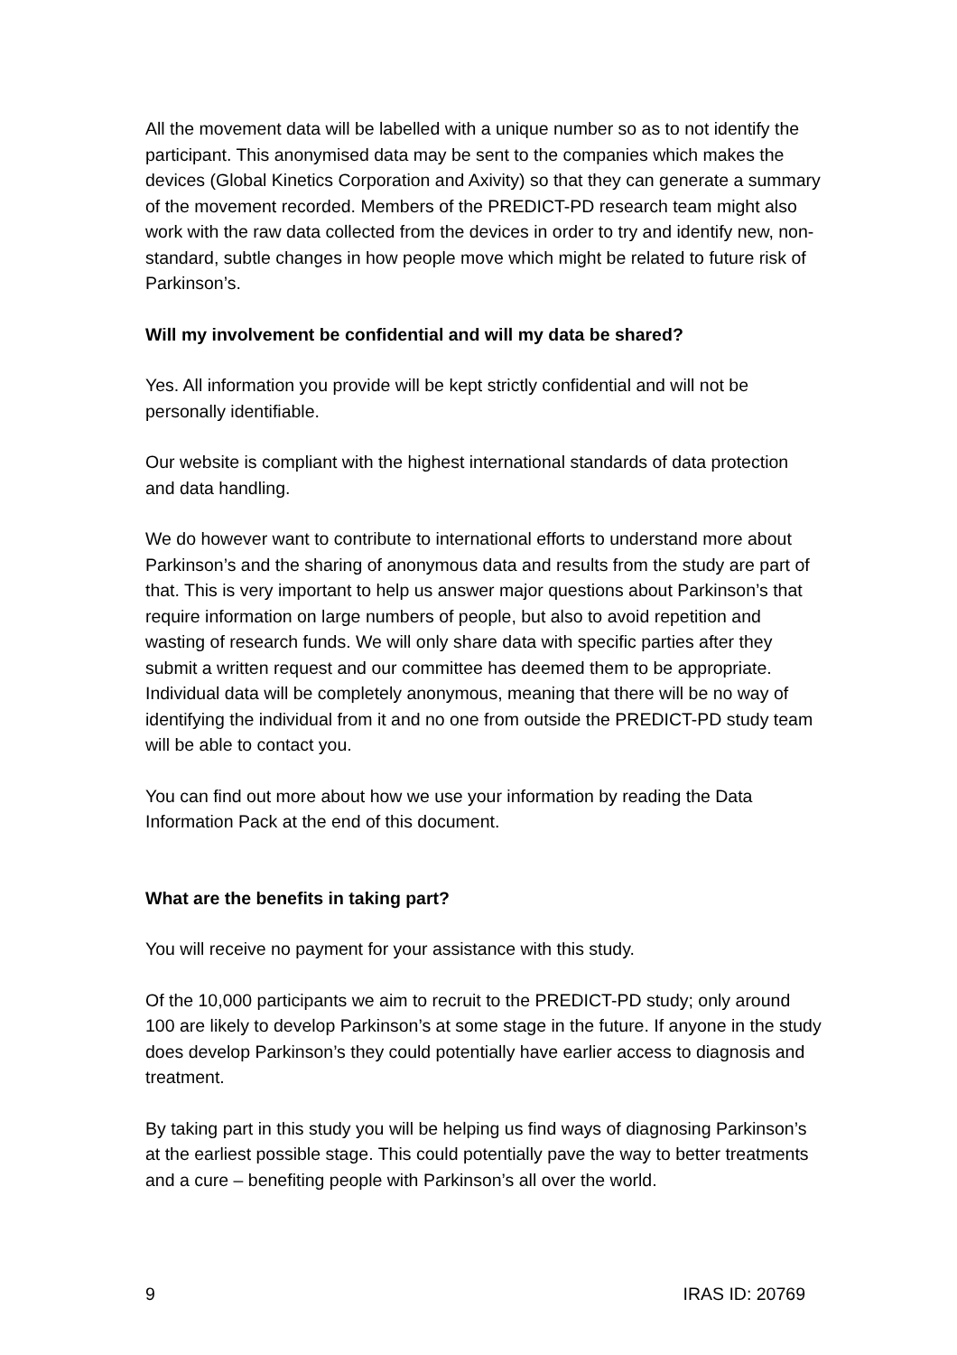All the movement data will be labelled with a unique number so as to not identify the participant. This anonymised data may be sent to the companies which makes the devices (Global Kinetics Corporation and Axivity) so that they can generate a summary of the movement recorded. Members of the PREDICT-PD research team might also work with the raw data collected from the devices in order to try and identify new, non-standard, subtle changes in how people move which might be related to future risk of Parkinson’s.
Will my involvement be confidential and will my data be shared?
Yes. All information you provide will be kept strictly confidential and will not be personally identifiable.
Our website is compliant with the highest international standards of data protection and data handling.
We do however want to contribute to international efforts to understand more about Parkinson’s and the sharing of anonymous data and results from the study are part of that. This is very important to help us answer major questions about Parkinson’s that require information on large numbers of people, but also to avoid repetition and wasting of research funds. We will only share data with specific parties after they submit a written request and our committee has deemed them to be appropriate. Individual data will be completely anonymous, meaning that there will be no way of identifying the individual from it and no one from outside the PREDICT-PD study team will be able to contact you.
You can find out more about how we use your information by reading the Data Information Pack at the end of this document.
What are the benefits in taking part?
You will receive no payment for your assistance with this study.
Of the 10,000 participants we aim to recruit to the PREDICT-PD study; only around 100 are likely to develop Parkinson’s at some stage in the future. If anyone in the study does develop Parkinson’s they could potentially have earlier access to diagnosis and treatment.
By taking part in this study you will be helping us find ways of diagnosing Parkinson’s at the earliest possible stage. This could potentially pave the way to better treatments and a cure – benefiting people with Parkinson’s all over the world.
9 IRAS ID: 20769